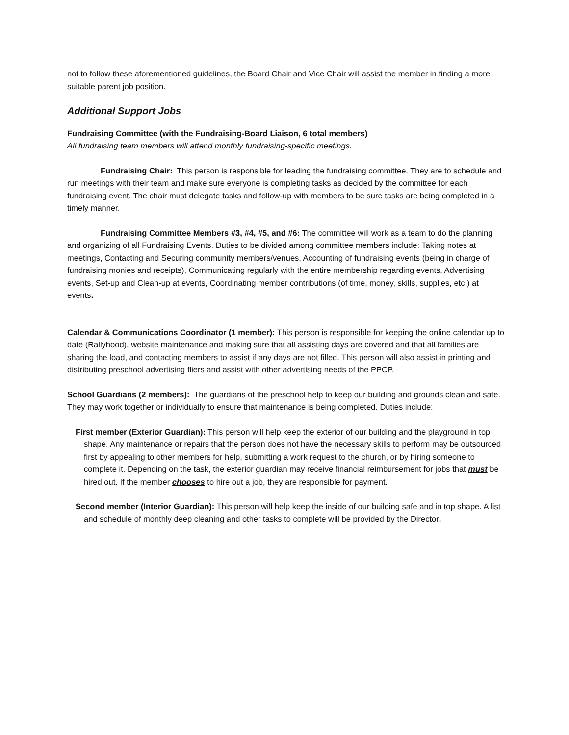not to follow these aforementioned guidelines, the Board Chair and Vice Chair will assist the member in finding a more suitable parent job position.
Additional Support Jobs
Fundraising Committee (with the Fundraising-Board Liaison, 6 total members)
All fundraising team members will attend monthly fundraising-specific meetings.
Fundraising Chair: This person is responsible for leading the fundraising committee. They are to schedule and run meetings with their team and make sure everyone is completing tasks as decided by the committee for each fundraising event. The chair must delegate tasks and follow-up with members to be sure tasks are being completed in a timely manner.
Fundraising Committee Members #3, #4, #5, and #6: The committee will work as a team to do the planning and organizing of all Fundraising Events. Duties to be divided among committee members include: Taking notes at meetings, Contacting and Securing community members/venues, Accounting of fundraising events (being in charge of fundraising monies and receipts), Communicating regularly with the entire membership regarding events, Advertising events, Set-up and Clean-up at events, Coordinating member contributions (of time, money, skills, supplies, etc.) at events.
Calendar & Communications Coordinator (1 member): This person is responsible for keeping the online calendar up to date (Rallyhood), website maintenance and making sure that all assisting days are covered and that all families are sharing the load, and contacting members to assist if any days are not filled. This person will also assist in printing and distributing preschool advertising fliers and assist with other advertising needs of the PPCP.
School Guardians (2 members): The guardians of the preschool help to keep our building and grounds clean and safe. They may work together or individually to ensure that maintenance is being completed. Duties include:
First member (Exterior Guardian): This person will help keep the exterior of our building and the playground in top shape. Any maintenance or repairs that the person does not have the necessary skills to perform may be outsourced first by appealing to other members for help, submitting a work request to the church, or by hiring someone to complete it. Depending on the task, the exterior guardian may receive financial reimbursement for jobs that must be hired out. If the member chooses to hire out a job, they are responsible for payment.
Second member (Interior Guardian): This person will help keep the inside of our building safe and in top shape. A list and schedule of monthly deep cleaning and other tasks to complete will be provided by the Director.